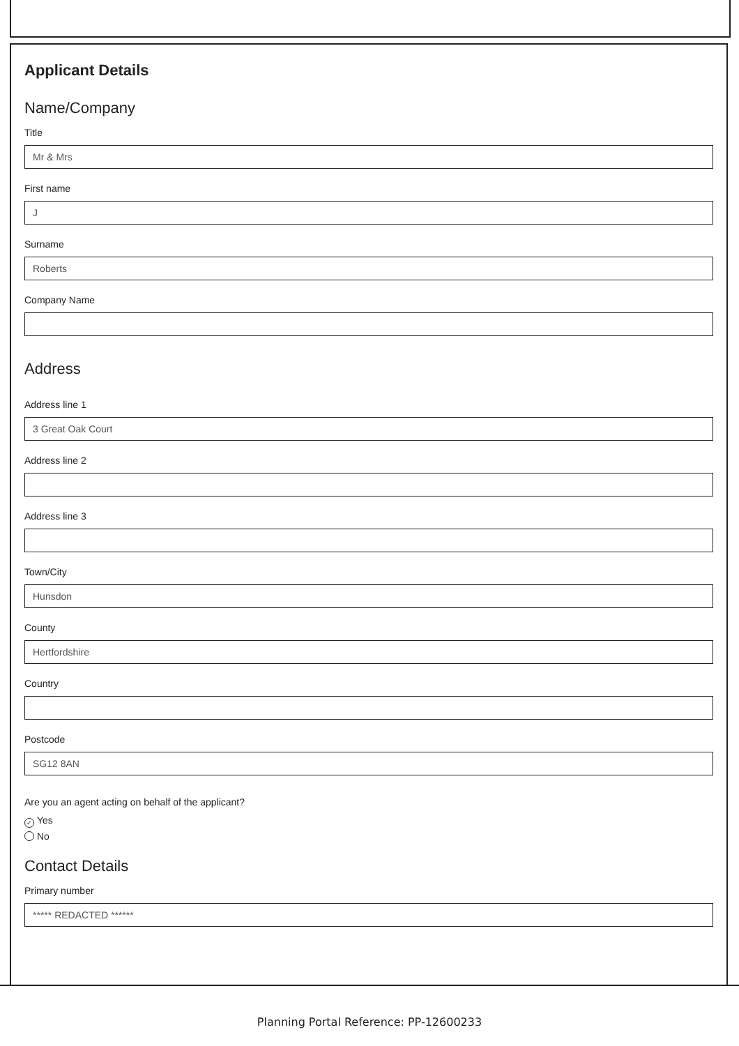Applicant Details
Name/Company
Title
Mr & Mrs
First name
J
Surname
Roberts
Company Name
Address
Address line 1
3 Great Oak Court
Address line 2
Address line 3
Town/City
Hunsdon
County
Hertfordshire
Country
Postcode
SG12 8AN
Are you an agent acting on behalf of the applicant?
✓ Yes
No
Contact Details
Primary number
***** REDACTED ******
Planning Portal Reference: PP-12600233